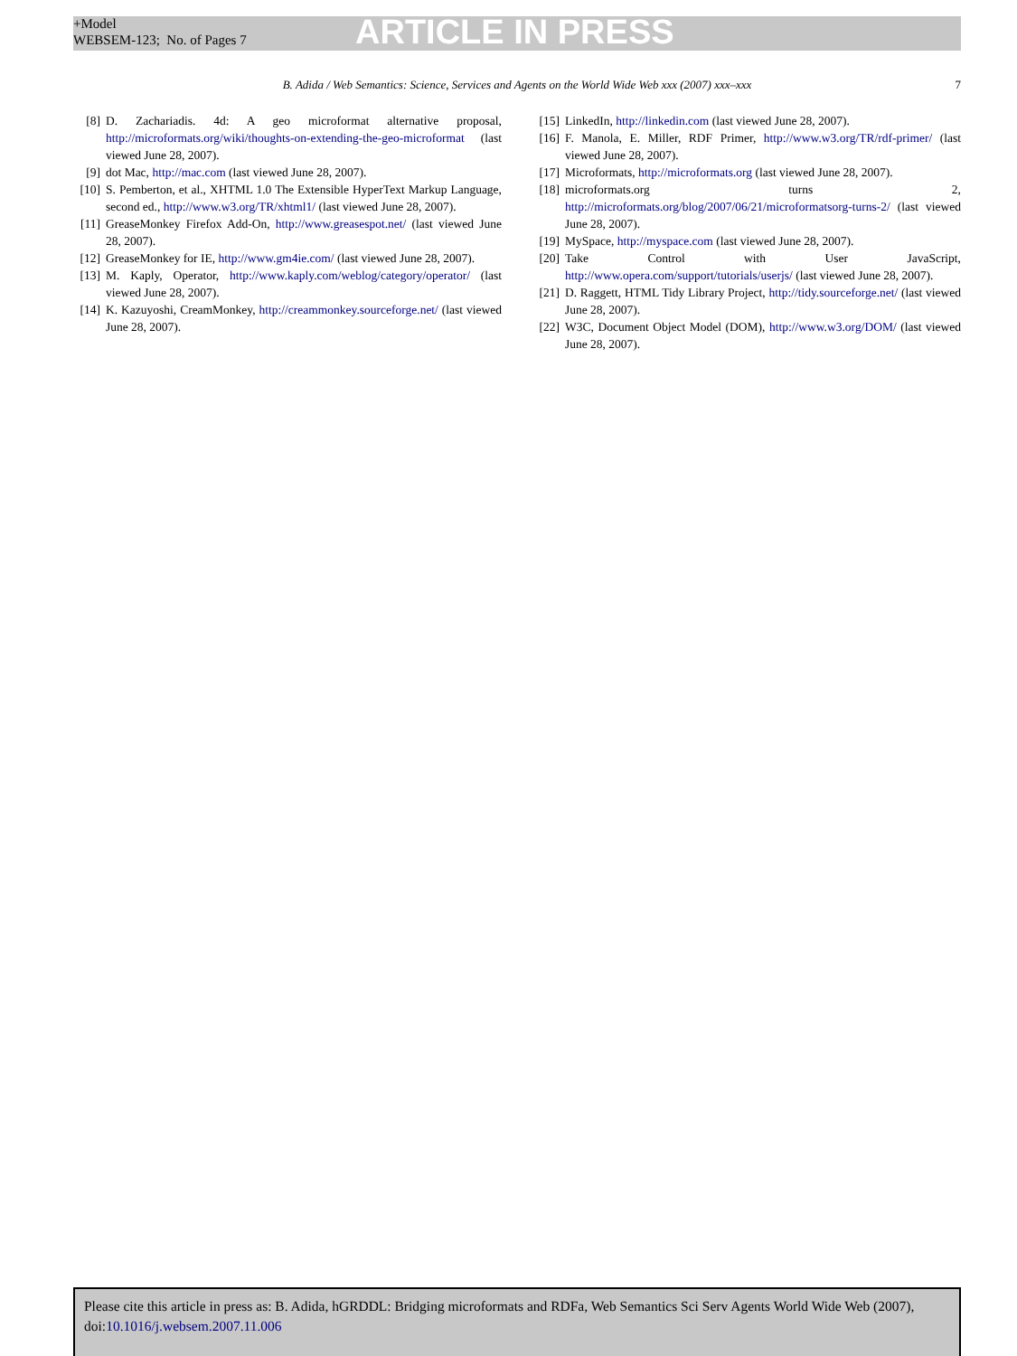+Model
WEBSEM-123; No. of Pages 7
ARTICLE IN PRESS
B. Adida / Web Semantics: Science, Services and Agents on the World Wide Web xxx (2007) xxx–xxx 7
[8] D. Zachariadis. 4d: A geo microformat alternative proposal, http://microformats.org/wiki/thoughts-on-extending-the-geo-microformat (last viewed June 28, 2007).
[9] dot Mac, http://mac.com (last viewed June 28, 2007).
[10] S. Pemberton, et al., XHTML 1.0 The Extensible HyperText Markup Language, second ed., http://www.w3.org/TR/xhtml1/ (last viewed June 28, 2007).
[11] GreaseMonkey Firefox Add-On, http://www.greasespot.net/ (last viewed June 28, 2007).
[12] GreaseMonkey for IE, http://www.gm4ie.com/ (last viewed June 28, 2007).
[13] M. Kaply, Operator, http://www.kaply.com/weblog/category/operator/ (last viewed June 28, 2007).
[14] K. Kazuyoshi, CreamMonkey, http://creammonkey.sourceforge.net/ (last viewed June 28, 2007).
[15] LinkedIn, http://linkedin.com (last viewed June 28, 2007).
[16] F. Manola, E. Miller, RDF Primer, http://www.w3.org/TR/rdf-primer/ (last viewed June 28, 2007).
[17] Microformats, http://microformats.org (last viewed June 28, 2007).
[18] microformats.org turns 2, http://microformats.org/blog/2007/06/21/microformatsorg-turns-2/ (last viewed June 28, 2007).
[19] MySpace, http://myspace.com (last viewed June 28, 2007).
[20] Take Control with User JavaScript, http://www.opera.com/support/tutorials/userjs/ (last viewed June 28, 2007).
[21] D. Raggett, HTML Tidy Library Project, http://tidy.sourceforge.net/ (last viewed June 28, 2007).
[22] W3C, Document Object Model (DOM), http://www.w3.org/DOM/ (last viewed June 28, 2007).
Please cite this article in press as: B. Adida, hGRDDL: Bridging microformats and RDFa, Web Semantics Sci Serv Agents World Wide Web (2007), doi:10.1016/j.websem.2007.11.006